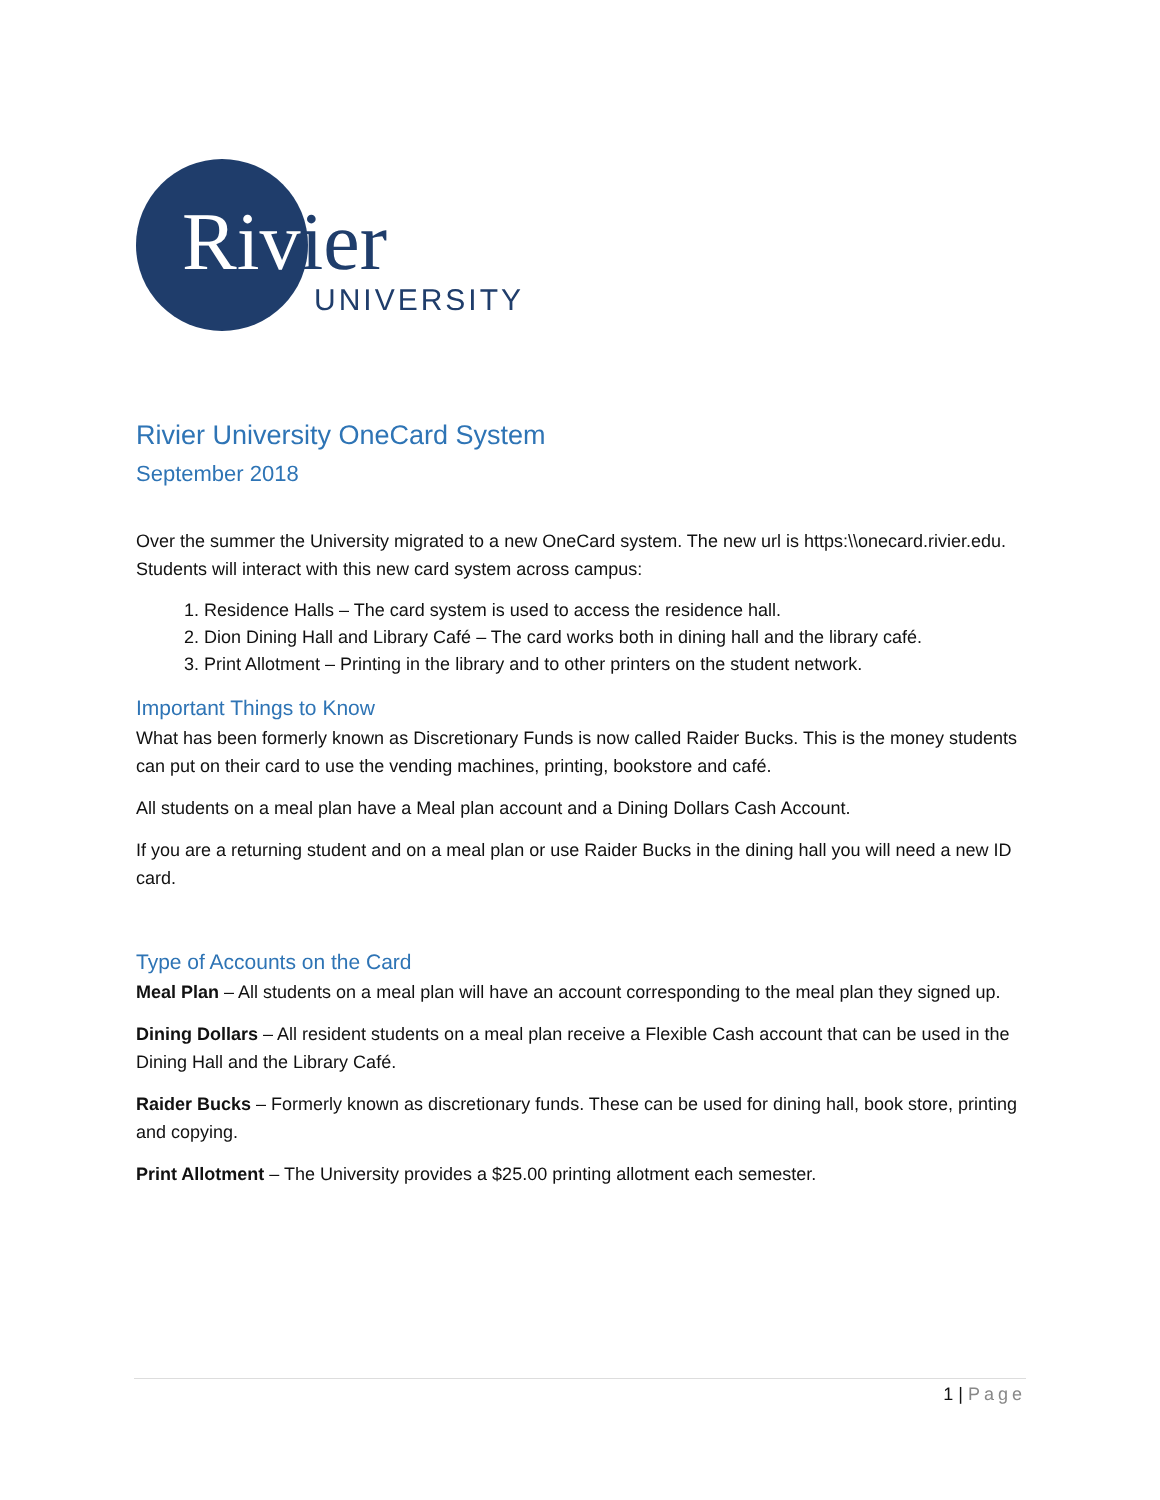Rivier
UNIVERSITY
Rivier University OneCard System
September 2018
Over the summer the University migrated to a new OneCard system. The new url is https:\\onecard.rivier.edu. Students will interact with this new card system across campus:
1. Residence Halls – The card system is used to access the residence hall.
2. Dion Dining Hall and Library Café – The card works both in dining hall and the library café.
3. Print Allotment – Printing in the library and to other printers on the student network.
Important Things to Know
What has been formerly known as Discretionary Funds is now called Raider Bucks. This is the money students can put on their card to use the vending machines, printing, bookstore and café.
All students on a meal plan have a Meal plan account and a Dining Dollars Cash Account.
If you are a returning student and on a meal plan or use Raider Bucks in the dining hall you will need a new ID card.
Type of Accounts on the Card
Meal Plan – All students on a meal plan will have an account corresponding to the meal plan they signed up.
Dining Dollars – All resident students on a meal plan receive a Flexible Cash account that can be used in the Dining Hall and the Library Café.
Raider Bucks – Formerly known as discretionary funds. These can be used for dining hall, book store, printing and copying.
Print Allotment – The University provides a $25.00 printing allotment each semester.
1 | Page